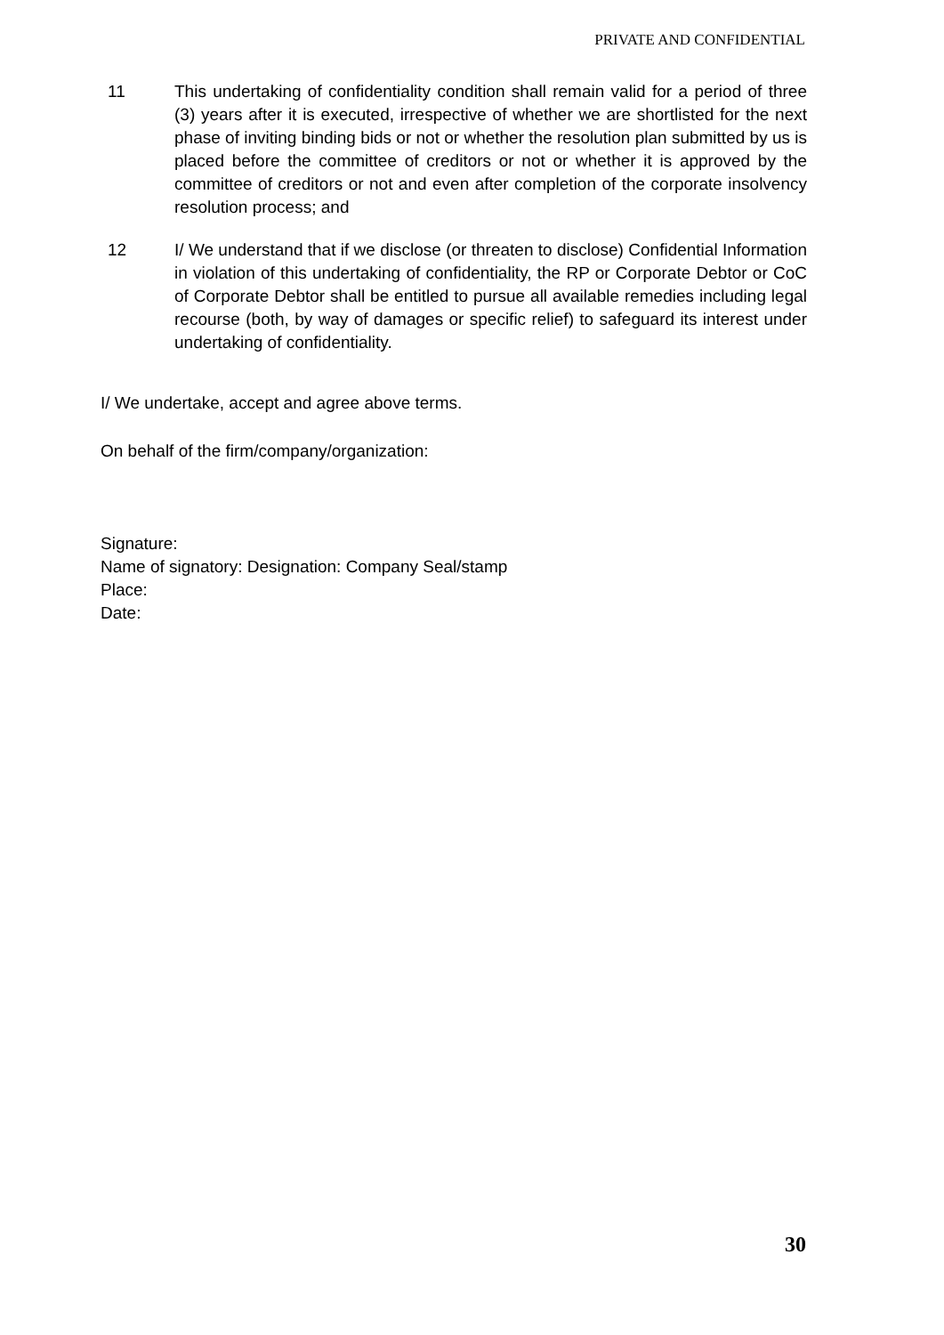PRIVATE AND CONFIDENTIAL
11 This undertaking of confidentiality condition shall remain valid for a period of three (3) years after it is executed, irrespective of whether we are shortlisted for the next phase of inviting binding bids or not or whether the resolution plan submitted by us is placed before the committee of creditors or not or whether it is approved by the committee of creditors or not and even after completion of the corporate insolvency resolution process; and
12 I/ We understand that if we disclose (or threaten to disclose) Confidential Information in violation of this undertaking of confidentiality, the RP or Corporate Debtor or CoC of Corporate Debtor shall be entitled to pursue all available remedies including legal recourse (both, by way of damages or specific relief) to safeguard its interest under undertaking of confidentiality.
I/ We undertake, accept and agree above terms.
On behalf of the firm/company/organization:
Signature:
Name of signatory: Designation: Company Seal/stamp
Place:
Date:
30